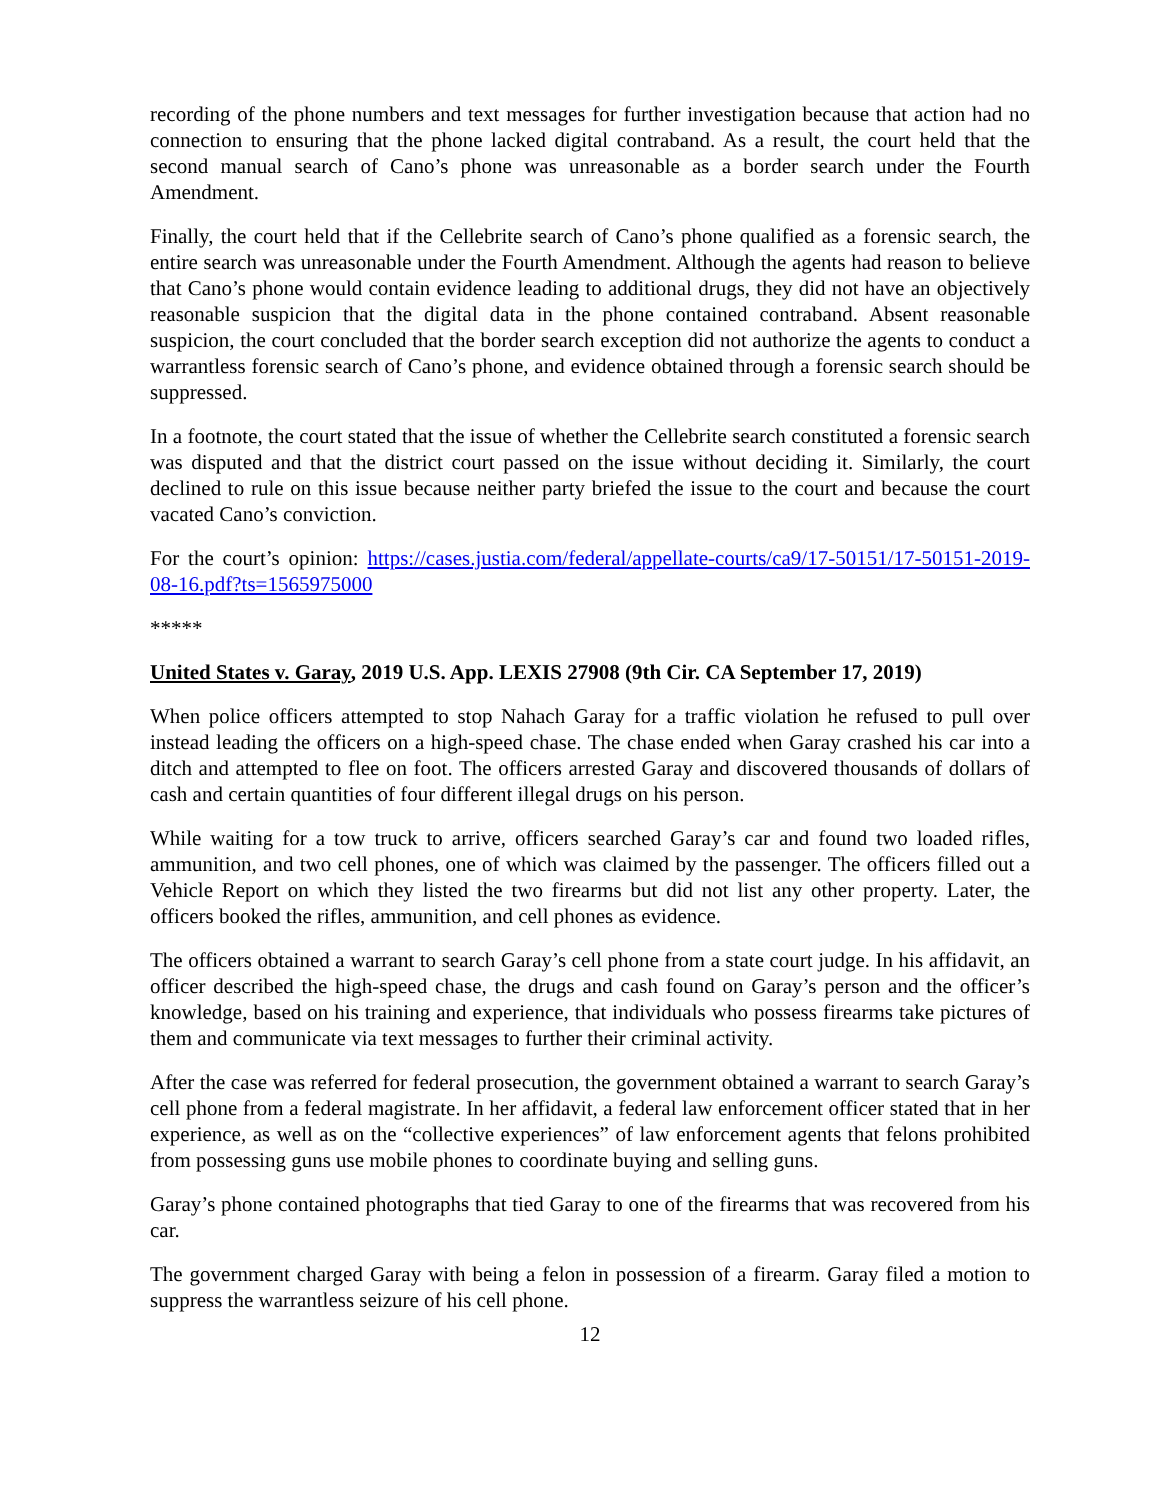recording of the phone numbers and text messages for further investigation because that action had no connection to ensuring that the phone lacked digital contraband. As a result, the court held that the second manual search of Cano’s phone was unreasonable as a border search under the Fourth Amendment.
Finally, the court held that if the Cellebrite search of Cano’s phone qualified as a forensic search, the entire search was unreasonable under the Fourth Amendment. Although the agents had reason to believe that Cano’s phone would contain evidence leading to additional drugs, they did not have an objectively reasonable suspicion that the digital data in the phone contained contraband. Absent reasonable suspicion, the court concluded that the border search exception did not authorize the agents to conduct a warrantless forensic search of Cano’s phone, and evidence obtained through a forensic search should be suppressed.
In a footnote, the court stated that the issue of whether the Cellebrite search constituted a forensic search was disputed and that the district court passed on the issue without deciding it. Similarly, the court declined to rule on this issue because neither party briefed the issue to the court and because the court vacated Cano’s conviction.
For the court’s opinion: https://cases.justia.com/federal/appellate-courts/ca9/17-50151/17-50151-2019-08-16.pdf?ts=1565975000
*****
United States v. Garay, 2019 U.S. App. LEXIS 27908 (9th Cir. CA September 17, 2019)
When police officers attempted to stop Nahach Garay for a traffic violation he refused to pull over instead leading the officers on a high-speed chase. The chase ended when Garay crashed his car into a ditch and attempted to flee on foot. The officers arrested Garay and discovered thousands of dollars of cash and certain quantities of four different illegal drugs on his person.
While waiting for a tow truck to arrive, officers searched Garay’s car and found two loaded rifles, ammunition, and two cell phones, one of which was claimed by the passenger. The officers filled out a Vehicle Report on which they listed the two firearms but did not list any other property. Later, the officers booked the rifles, ammunition, and cell phones as evidence.
The officers obtained a warrant to search Garay’s cell phone from a state court judge. In his affidavit, an officer described the high-speed chase, the drugs and cash found on Garay’s person and the officer’s knowledge, based on his training and experience, that individuals who possess firearms take pictures of them and communicate via text messages to further their criminal activity.
After the case was referred for federal prosecution, the government obtained a warrant to search Garay’s cell phone from a federal magistrate. In her affidavit, a federal law enforcement officer stated that in her experience, as well as on the “collective experiences” of law enforcement agents that felons prohibited from possessing guns use mobile phones to coordinate buying and selling guns.
Garay’s phone contained photographs that tied Garay to one of the firearms that was recovered from his car.
The government charged Garay with being a felon in possession of a firearm. Garay filed a motion to suppress the warrantless seizure of his cell phone.
12